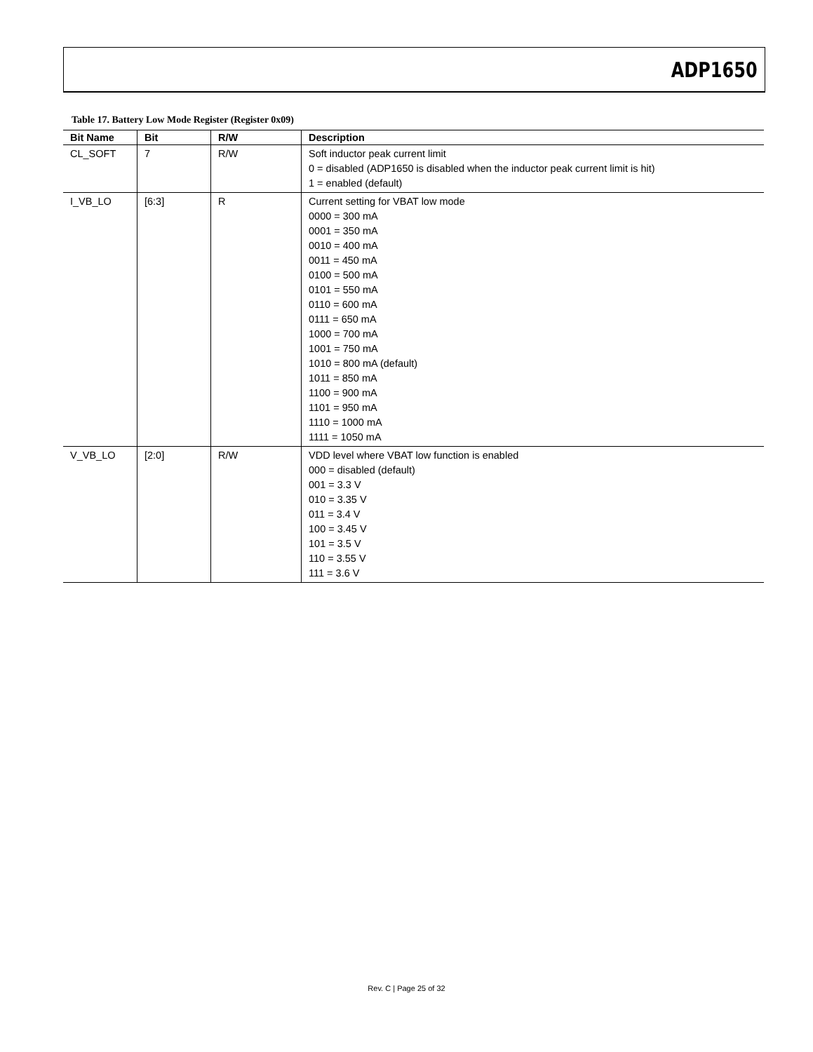ADP1650
Table 17. Battery Low Mode Register (Register 0x09)
| Bit Name | Bit | R/W | Description |
| --- | --- | --- | --- |
| CL_SOFT | 7 | R/W | Soft inductor peak current limit 0 = disabled (ADP1650 is disabled when the inductor peak current limit is hit) 1 = enabled (default) |
| I_VB_LO | [6:3] | R | Current setting for VBAT low mode 0000 = 300 mA 0001 = 350 mA 0010 = 400 mA 0011 = 450 mA 0100 = 500 mA 0101 = 550 mA 0110 = 600 mA 0111 = 650 mA 1000 = 700 mA 1001 = 750 mA 1010 = 800 mA (default) 1011 = 850 mA 1100 = 900 mA 1101 = 950 mA 1110 = 1000 mA 1111 = 1050 mA |
| V_VB_LO | [2:0] | R/W | VDD level where VBAT low function is enabled 000 = disabled (default) 001 = 3.3 V 010 = 3.35 V 011 = 3.4 V 100 = 3.45 V 101 = 3.5 V 110 = 3.55 V 111 = 3.6 V |
Rev. C | Page 25 of 32